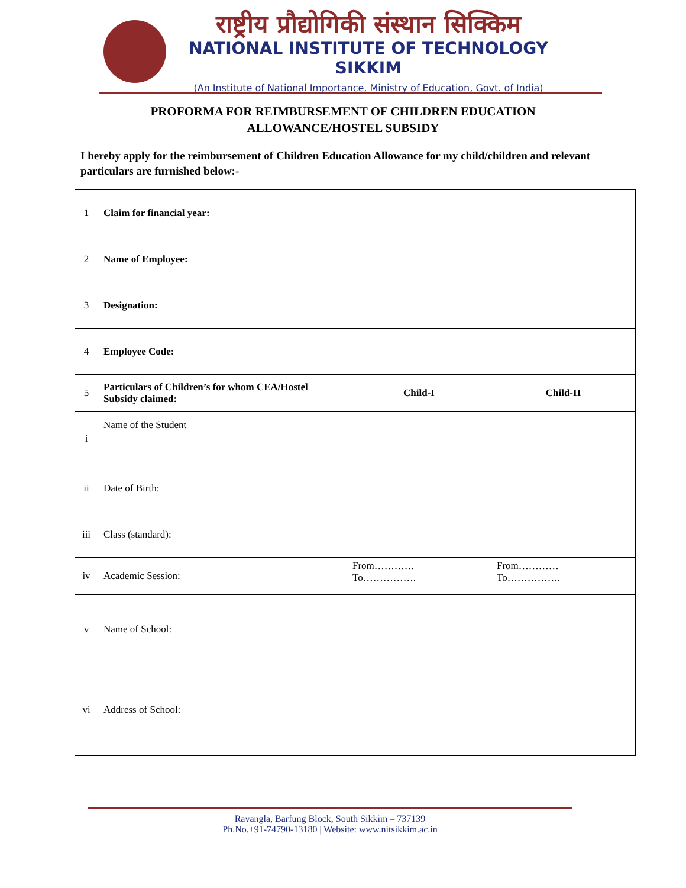राष्ट्रीय प्रौद्योगिकी संस्थान सिक्किम
NATIONAL INSTITUTE OF TECHNOLOGY SIKKIM
(An Institute of National Importance, Ministry of Education, Govt. of India)
PROFORMA FOR REIMBURSEMENT OF CHILDREN EDUCATION
ALLOWANCE/HOSTEL SUBSIDY
I hereby apply for the reimbursement of Children Education Allowance for my child/children and relevant particulars are furnished below:-
| 1 | Claim for financial year: | | |
| 2 | Name of Employee: | | |
| 3 | Designation: | | |
| 4 | Employee Code: | | |
| 5 | Particulars of Children’s for whom CEA/Hostel Subsidy claimed: | Child-I | Child-II |
| i | Name of the Student | | |
| ii | Date of Birth: | | |
| iii | Class (standard): | | |
| iv | Academic Session: | From………… To……………. | From………… To……………. |
| v | Name of School: | | |
| vi | Address of School: | | |
Ravangla, Barfung Block, South Sikkim – 737139
Ph.No.+91-74790-13180 | Website: www.nitsikkim.ac.in